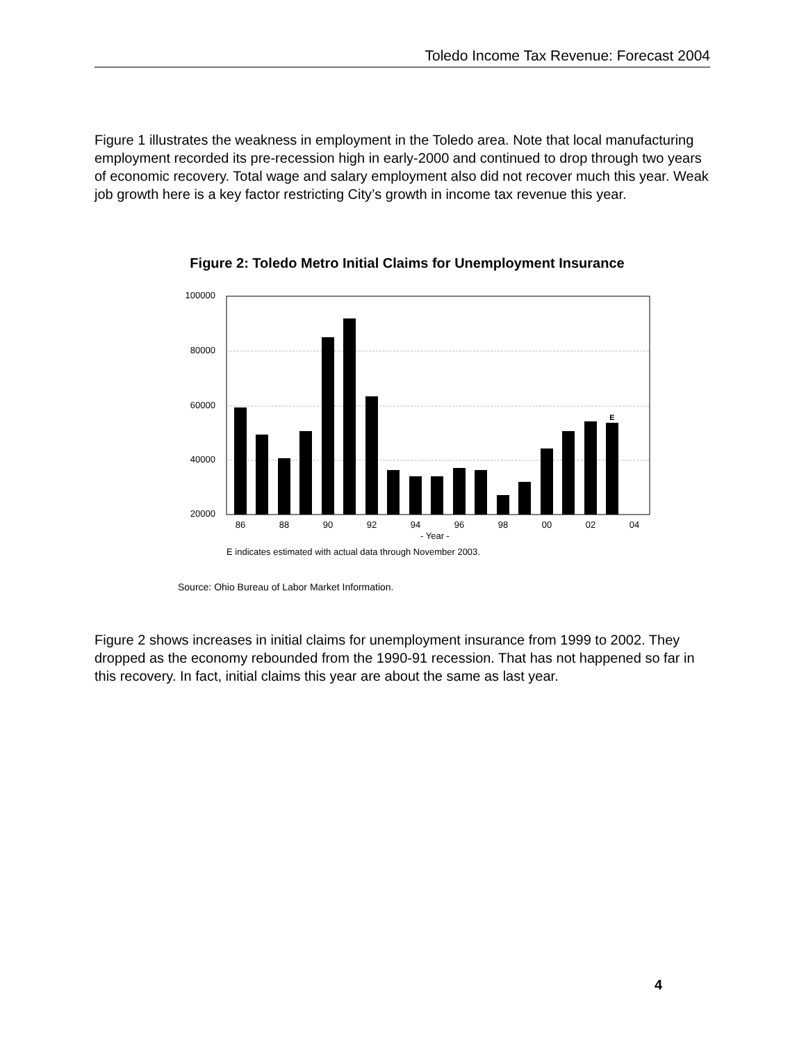Toledo Income Tax Revenue: Forecast 2004
Figure 1 illustrates the weakness in employment in the Toledo area. Note that local manufacturing employment recorded its pre-recession high in early-2000 and continued to drop through two years of economic recovery. Total wage and salary employment also did not recover much this year. Weak job growth here is a key factor restricting City’s growth in income tax revenue this year.
Figure 2: Toledo Metro Initial Claims for Unemployment Insurance
100000
80000
60000
40000
20000
E
86
88
90
92
94
96
98
00
02
04
- Year -
E indicates estimated with actual data through November 2003.
Source: Ohio Bureau of Labor Market Information.
Figure 2 shows increases in initial claims for unemployment insurance from 1999 to 2002. They dropped as the economy rebounded from the 1990-91 recession. That has not happened so far in this recovery. In fact, initial claims this year are about the same as last year.
4